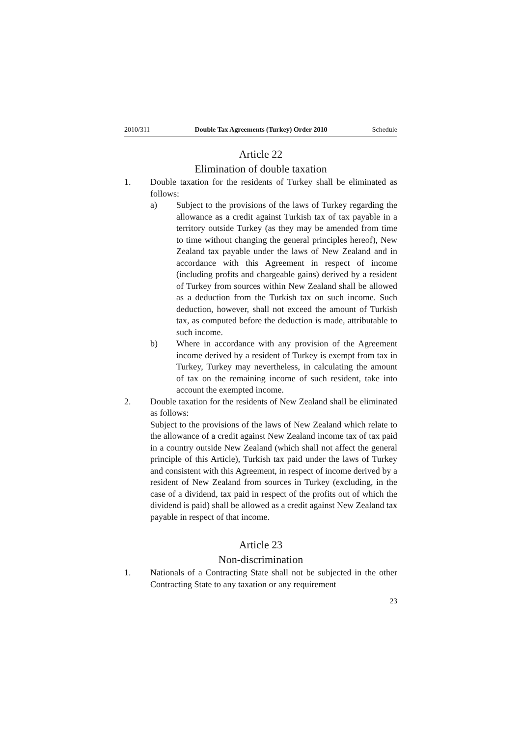2010/311 Double Tax Agreements (Turkey) Order 2010 Schedule
Article 22
Elimination of double taxation
1. Double taxation for the residents of Turkey shall be eliminated as follows:
a) Subject to the provisions of the laws of Turkey regarding the allowance as a credit against Turkish tax of tax payable in a territory outside Turkey (as they may be amended from time to time without changing the general principles hereof), New Zealand tax payable under the laws of New Zealand and in accordance with this Agreement in respect of income (including profits and chargeable gains) derived by a resident of Turkey from sources within New Zealand shall be allowed as a deduction from the Turkish tax on such income. Such deduction, however, shall not exceed the amount of Turkish tax, as computed before the deduction is made, attributable to such income.
b) Where in accordance with any provision of the Agreement income derived by a resident of Turkey is exempt from tax in Turkey, Turkey may nevertheless, in calculating the amount of tax on the remaining income of such resident, take into account the exempted income.
2. Double taxation for the residents of New Zealand shall be eliminated as follows:
Subject to the provisions of the laws of New Zealand which relate to the allowance of a credit against New Zealand income tax of tax paid in a country outside New Zealand (which shall not affect the general principle of this Article), Turkish tax paid under the laws of Turkey and consistent with this Agreement, in respect of income derived by a resident of New Zealand from sources in Turkey (excluding, in the case of a dividend, tax paid in respect of the profits out of which the dividend is paid) shall be allowed as a credit against New Zealand tax payable in respect of that income.
Article 23
Non-discrimination
1. Nationals of a Contracting State shall not be subjected in the other Contracting State to any taxation or any requirement
23